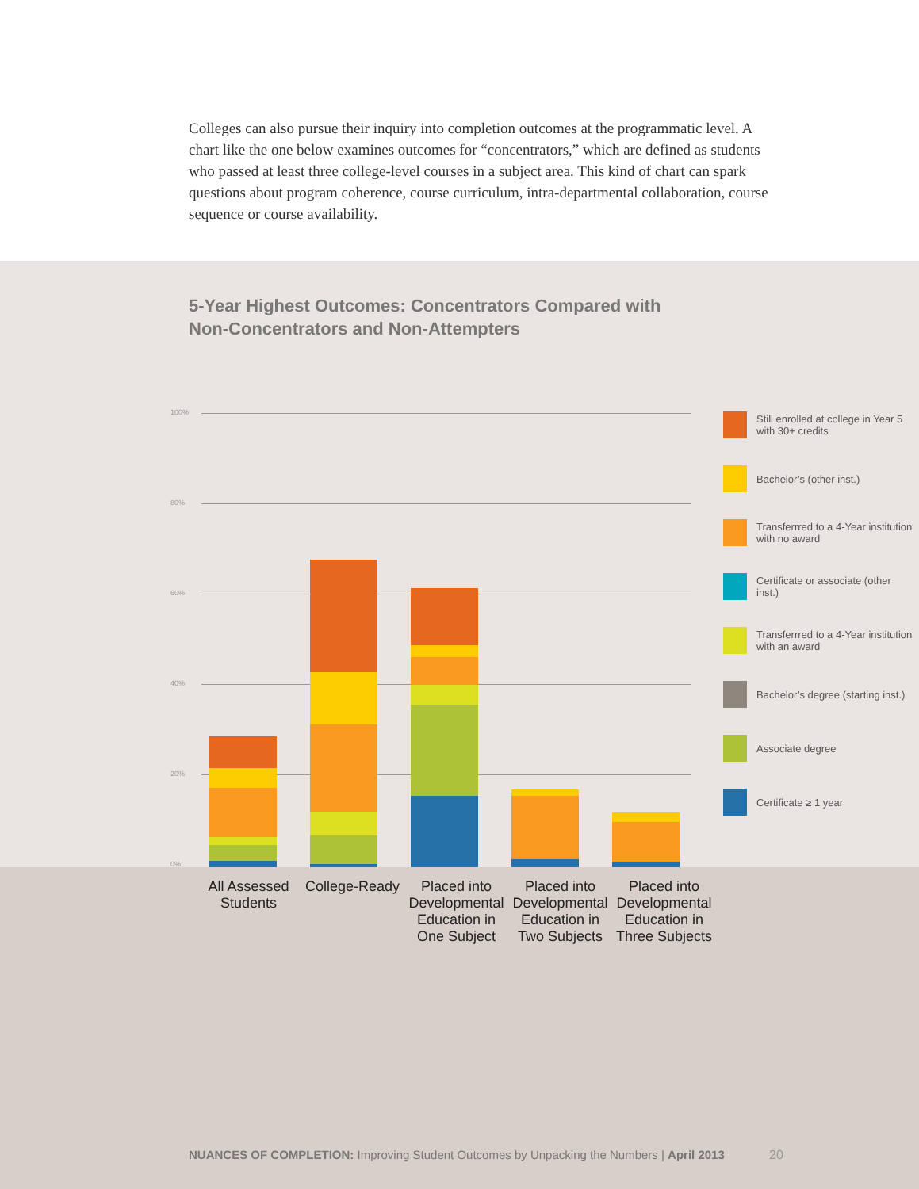Colleges can also pursue their inquiry into completion outcomes at the programmatic level. A chart like the one below examines outcomes for “concentrators,” which are defined as students who passed at least three college-level courses in a subject area. This kind of chart can spark questions about program coherence, course curriculum, intra-departmental collaboration, course sequence or course availability.
5-Year Highest Outcomes: Concentrators Compared with
Non-Concentrators and Non-Attempters
100%
80%
60%
40%
20%
0%
Still enrolled at college in Year 5 with 30+ credits
Bachelor’s (other inst.)
Transferrred to a 4-Year institution with no award
Certificate or associate (other inst.)
Transferrred to a 4-Year institution with an award
Bachelor’s degree (starting inst.)
Associate degree
Certificate ≥ 1 year
All Assessed Students
College-Ready
Placed into Developmental Education in One Subject
Placed into Developmental Education in Two Subjects
Placed into Developmental Education in Three Subjects
NUANCES OF COMPLETION: Improving Student Outcomes by Unpacking the Numbers | April 2013
20